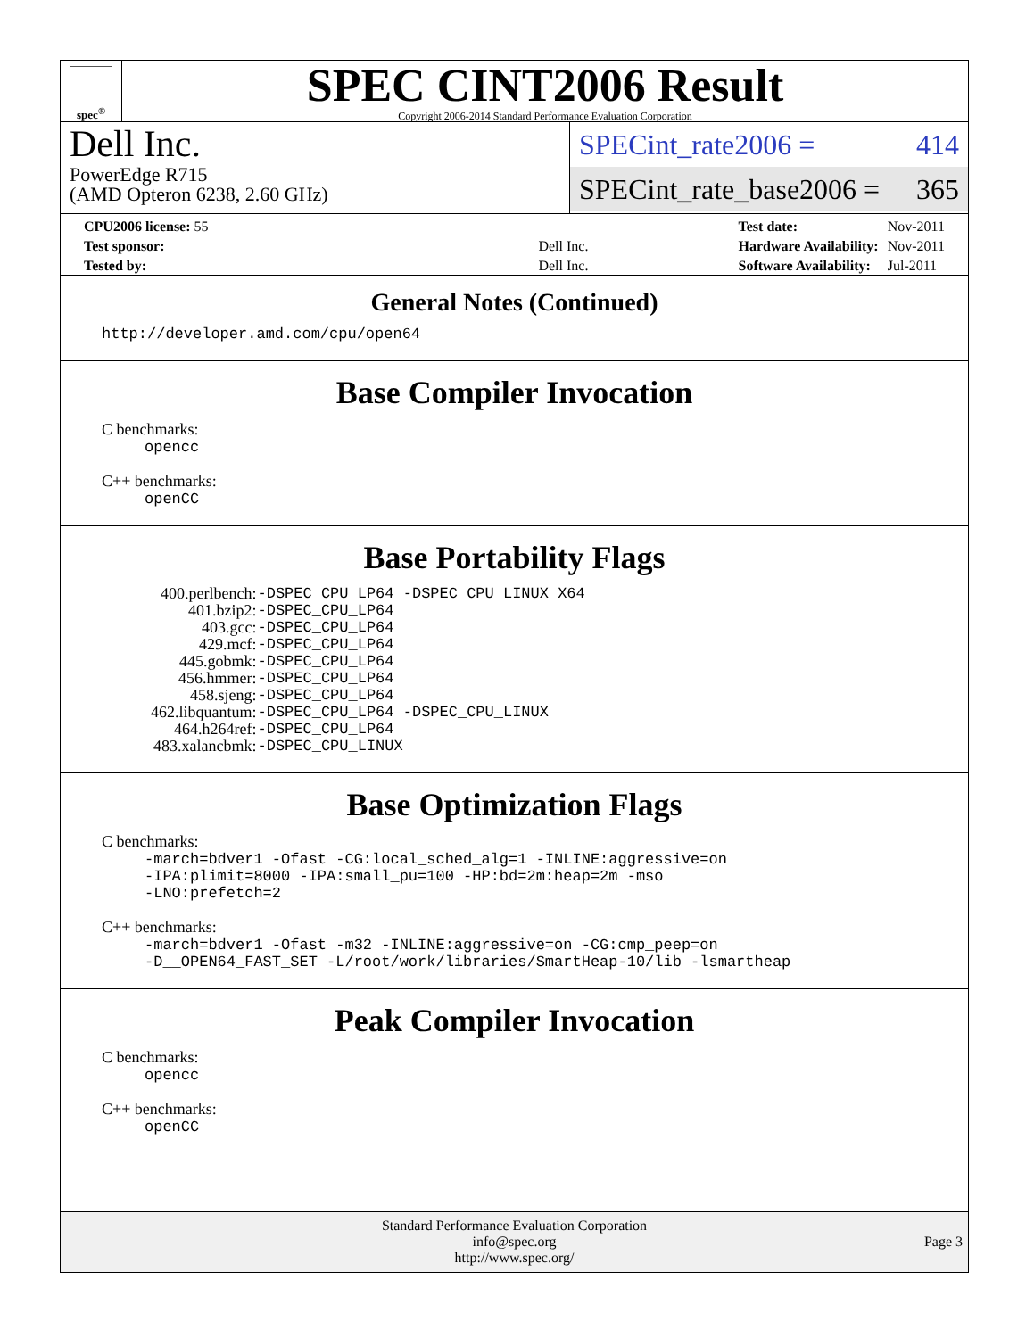spec<sup>®</sup>
SPEC CINT2006 Result
Copyright 2006-2014 Standard Performance Evaluation Corporation
Dell Inc.
PowerEdge R715
(AMD Opteron 6238, 2.60 GHz)
SPECint_rate2006 = 414
SPECint_rate_base2006 = 365
| CPU2006 license: 55 | |
| Test sponsor: | Dell Inc. |
| Tested by: | Dell Inc. |
| Test date: | Nov-2011 |
| Hardware Availability: | Nov-2011 |
| Software Availability: | Jul-2011 |
General Notes (Continued)
http://developer.amd.com/cpu/open64
Base Compiler Invocation
C benchmarks:
opencc
C++ benchmarks:
openCC
Base Portability Flags
| 400.perlbench: | -DSPEC_CPU_LP64 -DSPEC_CPU_LINUX_X64 |
| 401.bzip2: | -DSPEC_CPU_LP64 |
| 403.gcc: | -DSPEC_CPU_LP64 |
| 429.mcf: | -DSPEC_CPU_LP64 |
| 445.gobmk: | -DSPEC_CPU_LP64 |
| 456.hmmer: | -DSPEC_CPU_LP64 |
| 458.sjeng: | -DSPEC_CPU_LP64 |
| 462.libquantum: | -DSPEC_CPU_LP64 -DSPEC_CPU_LINUX |
| 464.h264ref: | -DSPEC_CPU_LP64 |
| 483.xalancbmk: | -DSPEC_CPU_LINUX |
Base Optimization Flags
C benchmarks:
-march=bdver1 -Ofast -CG:local_sched_alg=1 -INLINE:aggressive=on
-IPA:plimit=8000 -IPA:small_pu=100 -HP:bd=2m:heap=2m -mso
-LNO:prefetch=2
C++ benchmarks:
-march=bdver1 -Ofast -m32 -INLINE:aggressive=on -CG:cmp_peep=on
-D__OPEN64_FAST_SET -L/root/work/libraries/SmartHeap-10/lib -lsmartheap
Peak Compiler Invocation
C benchmarks:
opencc
C++ benchmarks:
openCC
Standard Performance Evaluation Corporation
info@spec.org
http://www.spec.org/
Page 3